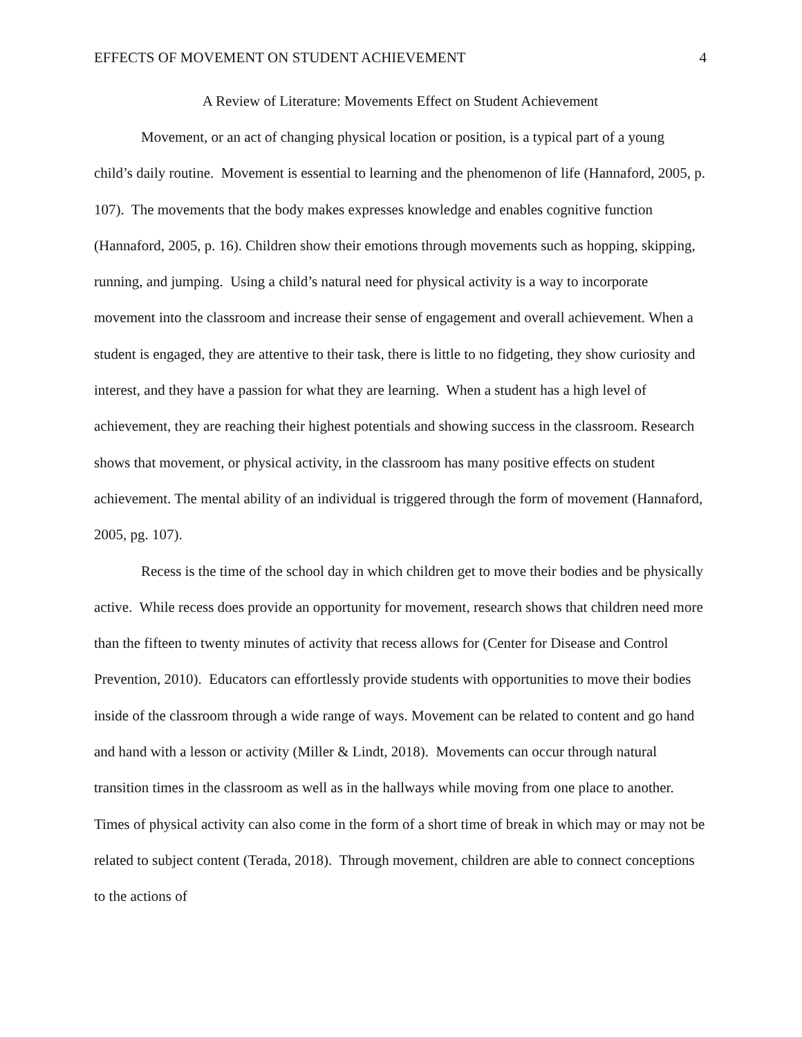EFFECTS OF MOVEMENT ON STUDENT ACHIEVEMENT 4
A Review of Literature: Movements Effect on Student Achievement
Movement, or an act of changing physical location or position, is a typical part of a young child’s daily routine. Movement is essential to learning and the phenomenon of life (Hannaford, 2005, p. 107). The movements that the body makes expresses knowledge and enables cognitive function (Hannaford, 2005, p. 16). Children show their emotions through movements such as hopping, skipping, running, and jumping. Using a child’s natural need for physical activity is a way to incorporate movement into the classroom and increase their sense of engagement and overall achievement. When a student is engaged, they are attentive to their task, there is little to no fidgeting, they show curiosity and interest, and they have a passion for what they are learning. When a student has a high level of achievement, they are reaching their highest potentials and showing success in the classroom. Research shows that movement, or physical activity, in the classroom has many positive effects on student achievement. The mental ability of an individual is triggered through the form of movement (Hannaford, 2005, pg. 107).
Recess is the time of the school day in which children get to move their bodies and be physically active. While recess does provide an opportunity for movement, research shows that children need more than the fifteen to twenty minutes of activity that recess allows for (Center for Disease and Control Prevention, 2010). Educators can effortlessly provide students with opportunities to move their bodies inside of the classroom through a wide range of ways. Movement can be related to content and go hand and hand with a lesson or activity (Miller & Lindt, 2018). Movements can occur through natural transition times in the classroom as well as in the hallways while moving from one place to another. Times of physical activity can also come in the form of a short time of break in which may or may not be related to subject content (Terada, 2018). Through movement, children are able to connect conceptions to the actions of